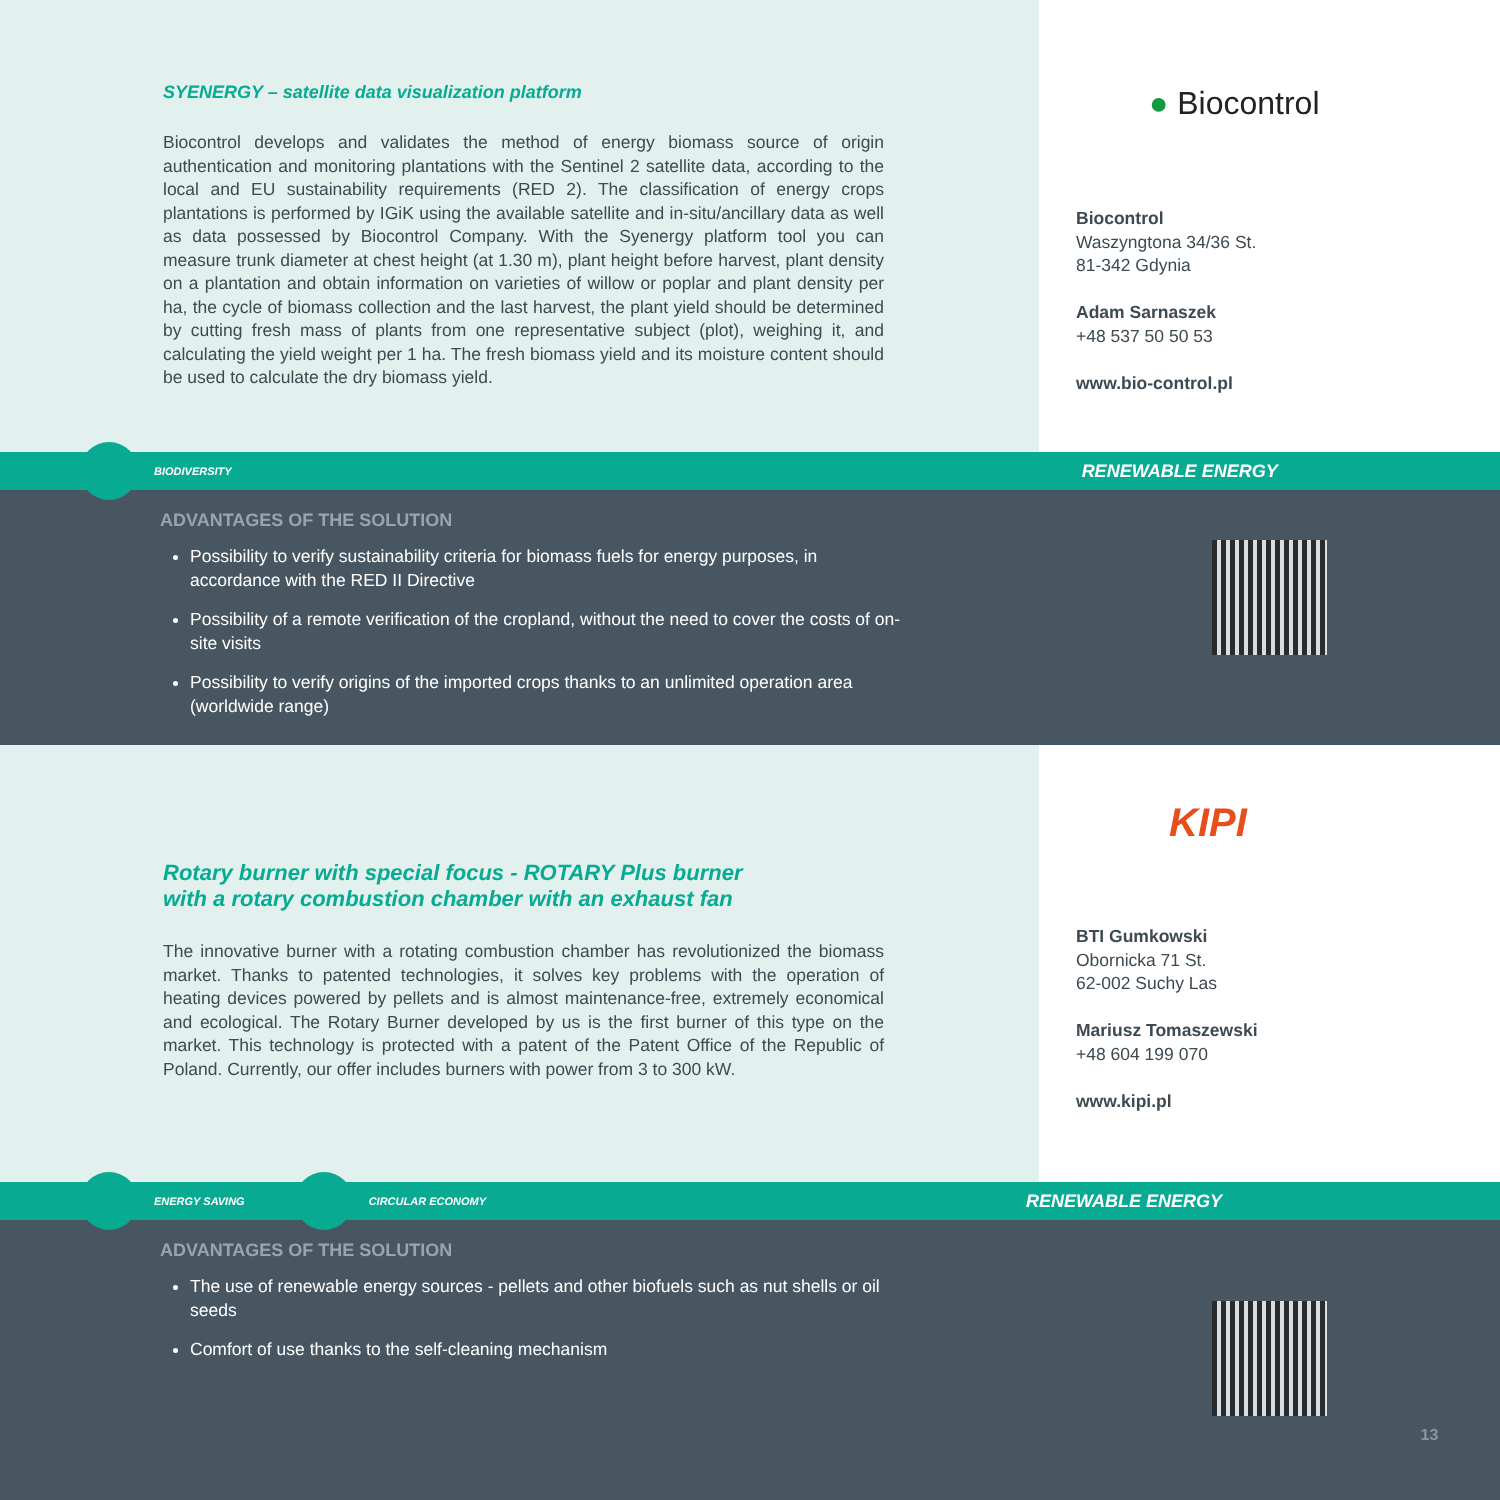SYENERGY – satellite data visualization platform
Biocontrol develops and validates the method of energy biomass source of origin authentication and monitoring plantations with the Sentinel 2 satellite data, according to the local and EU sustainability requirements (RED 2). The classification of energy crops plantations is performed by IGiK using the available satellite and in-situ/ancillary data as well as data possessed by Biocontrol Company. With the Syenergy platform tool you can measure trunk diameter at chest height (at 1.30 m), plant height before harvest, plant density on a plantation and obtain information on varieties of willow or poplar and plant density per ha, the cycle of biomass collection and the last harvest, the plant yield should be determined by cutting fresh mass of plants from one representative subject (plot), weighing it, and calculating the yield weight per 1 ha. The fresh biomass yield and its moisture content should be used to calculate the dry biomass yield.
● Biocontrol
Biocontrol
Waszyngtona 34/36 St.
81-342 Gdynia
Adam Sarnaszek
+48 537 50 50 53
www.bio-control.pl
BIODIVERSITY RENEWABLE ENERGY
ADVANTAGES OF THE SOLUTION
Possibility to verify sustainability criteria for biomass fuels for energy purposes, in accordance with the RED II Directive
Possibility of a remote verification of the cropland, without the need to cover the costs of on-site visits
Possibility to verify origins of the imported crops thanks to an unlimited operation area (worldwide range)
Rotary burner with special focus - ROTARY Plus burner
with a rotary combustion chamber with an exhaust fan
The innovative burner with a rotating combustion chamber has revolutionized the biomass market. Thanks to patented technologies, it solves key problems with the operation of heating devices powered by pellets and is almost maintenance-free, extremely economical and ecological. The Rotary Burner developed by us is the first burner of this type on the market. This technology is protected with a patent of the Patent Office of the Republic of Poland. Currently, our offer includes burners with power from 3 to 300 kW.
KIPI
BTI Gumkowski
Obornicka 71 St.
62-002 Suchy Las
Mariusz Tomaszewski
+48 604 199 070
www.kipi.pl
ENERGY SAVING CIRCULAR ECONOMY RENEWABLE ENERGY
ADVANTAGES OF THE SOLUTION
The use of renewable energy sources - pellets and other biofuels such as nut shells or oil seeds
Comfort of use thanks to the self-cleaning mechanism
13